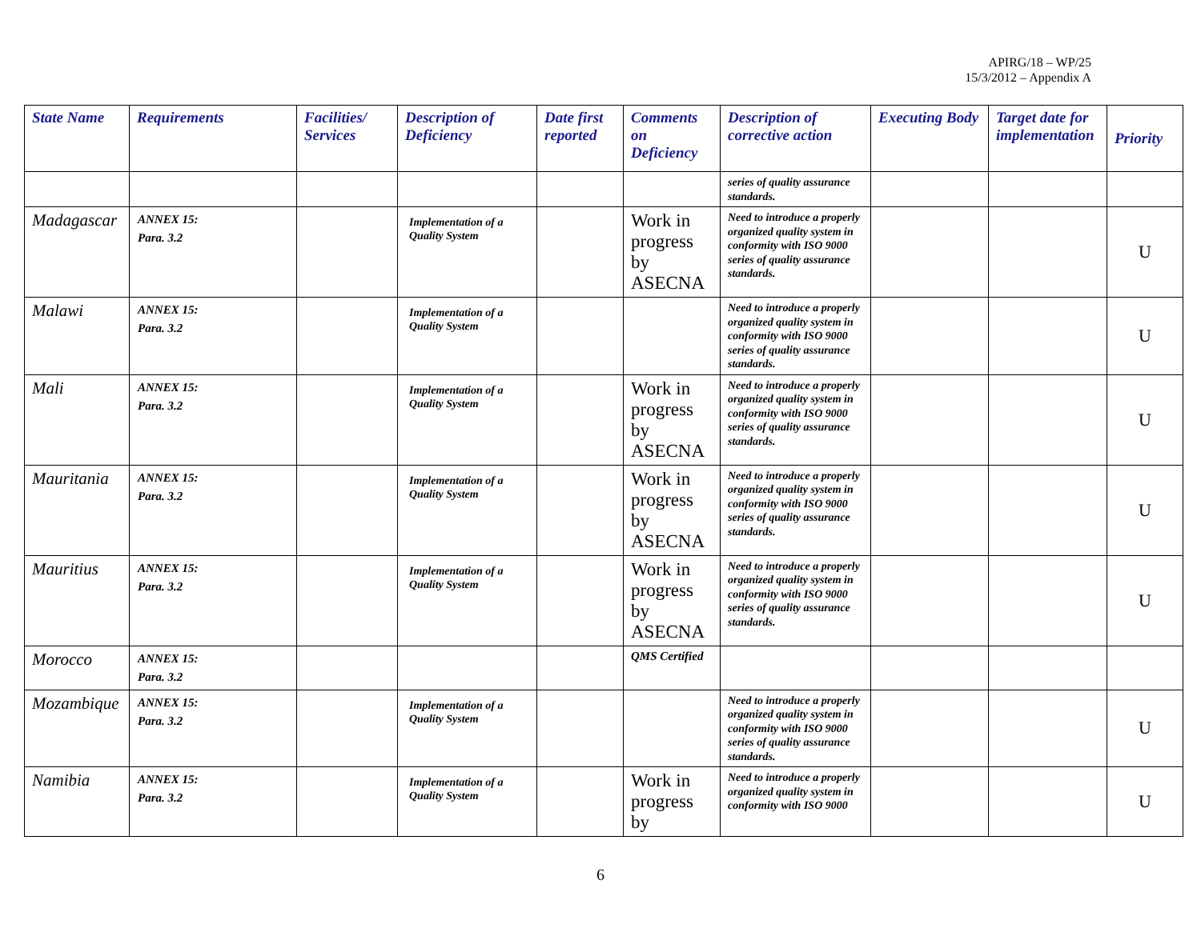APIRG/18 – WP/25
15/3/2012 – Appendix A
| State Name | Requirements | Facilities/ Services | Description of Deficiency | Date first reported | Comments on Deficiency | Description of corrective action | Executing Body | Target date for implementation | Priority |
| --- | --- | --- | --- | --- | --- | --- | --- | --- | --- |
| | | | | | | series of quality assurance standards. | | | |
| Madagascar | ANNEX 15: Para. 3.2 | | Implementation of a Quality System | | Work in progress by ASECNA | Need to introduce a properly organized quality system in conformity with ISO 9000 series of quality assurance standards. | | | U |
| Malawi | ANNEX 15: Para. 3.2 | | Implementation of a Quality System | | | Need to introduce a properly organized quality system in conformity with ISO 9000 series of quality assurance standards. | | | U |
| Mali | ANNEX 15: Para. 3.2 | | Implementation of a Quality System | | Work in progress by ASECNA | Need to introduce a properly organized quality system in conformity with ISO 9000 series of quality assurance standards. | | | U |
| Mauritania | ANNEX 15: Para. 3.2 | | Implementation of a Quality System | | Work in progress by ASECNA | Need to introduce a properly organized quality system in conformity with ISO 9000 series of quality assurance standards. | | | U |
| Mauritius | ANNEX 15: Para. 3.2 | | Implementation of a Quality System | | Work in progress by ASECNA | Need to introduce a properly organized quality system in conformity with ISO 9000 series of quality assurance standards. | | | U |
| Morocco | ANNEX 15: Para. 3.2 | | | | QMS Certified | | | | |
| Mozambique | ANNEX 15: Para. 3.2 | | Implementation of a Quality System | | | Need to introduce a properly organized quality system in conformity with ISO 9000 series of quality assurance standards. | | | U |
| Namibia | ANNEX 15: Para. 3.2 | | Implementation of a Quality System | | Work in progress by | Need to introduce a properly organized quality system in conformity with ISO 9000 | | | U |
6